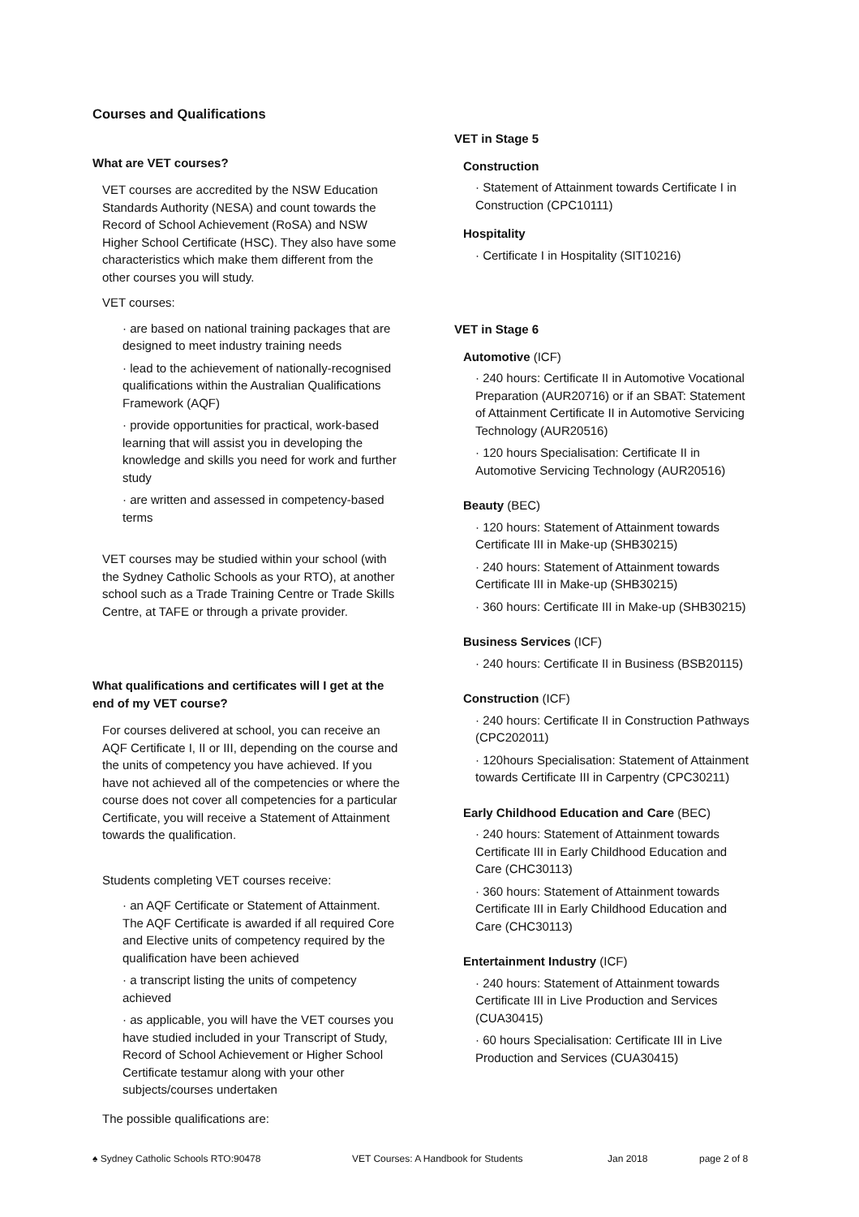Courses and Qualifications
What are VET courses?
VET courses are accredited by the NSW Education Standards Authority (NESA) and count towards the Record of School Achievement (RoSA) and NSW Higher School Certificate (HSC). They also have some characteristics which make them different from the other courses you will study.
VET courses:
· are based on national training packages that are designed to meet industry training needs
· lead to the achievement of nationally-recognised qualifications within the Australian Qualifications Framework (AQF)
· provide opportunities for practical, work-based learning that will assist you in developing the knowledge and skills you need for work and further study
· are written and assessed in competency-based terms
VET courses may be studied within your school (with the Sydney Catholic Schools as your RTO), at another school such as a Trade Training Centre or Trade Skills Centre, at TAFE or through a private provider.
What qualifications and certificates will I get at the end of my VET course?
For courses delivered at school, you can receive an AQF Certificate I, II or III, depending on the course and the units of competency you have achieved. If you have not achieved all of the competencies or where the course does not cover all competencies for a particular Certificate, you will receive a Statement of Attainment towards the qualification.
Students completing VET courses receive:
· an AQF Certificate or Statement of Attainment. The AQF Certificate is awarded if all required Core and Elective units of competency required by the qualification have been achieved
· a transcript listing the units of competency achieved
· as applicable, you will have the VET courses you have studied included in your Transcript of Study, Record of School Achievement or Higher School Certificate testamur along with your other subjects/courses undertaken
The possible qualifications are:
VET in Stage 5
Construction
· Statement of Attainment towards Certificate I in Construction (CPC10111)
Hospitality
· Certificate I in Hospitality (SIT10216)
VET in Stage 6
Automotive (ICF)
· 240 hours: Certificate II in Automotive Vocational Preparation (AUR20716) or if an SBAT: Statement of Attainment Certificate II in Automotive Servicing Technology (AUR20516)
· 120 hours Specialisation: Certificate II in Automotive Servicing Technology (AUR20516)
Beauty (BEC)
· 120 hours: Statement of Attainment towards Certificate III in Make-up (SHB30215)
· 240 hours: Statement of Attainment towards Certificate III in Make-up (SHB30215)
· 360 hours: Certificate III in Make-up (SHB30215)
Business Services (ICF)
· 240 hours: Certificate II in Business (BSB20115)
Construction (ICF)
· 240 hours: Certificate II in Construction Pathways (CPC202011)
· 120hours Specialisation: Statement of Attainment towards Certificate III in Carpentry (CPC30211)
Early Childhood Education and Care (BEC)
· 240 hours: Statement of Attainment towards Certificate III in Early Childhood Education and Care (CHC30113)
· 360 hours: Statement of Attainment towards Certificate III in Early Childhood Education and Care (CHC30113)
Entertainment Industry (ICF)
· 240 hours: Statement of Attainment towards Certificate III in Live Production and Services (CUA30415)
· 60 hours Specialisation: Certificate III in Live Production and Services (CUA30415)
♠ Sydney Catholic Schools RTO:90478 VET Courses: A Handbook for Students Jan 2018 page 2 of 8